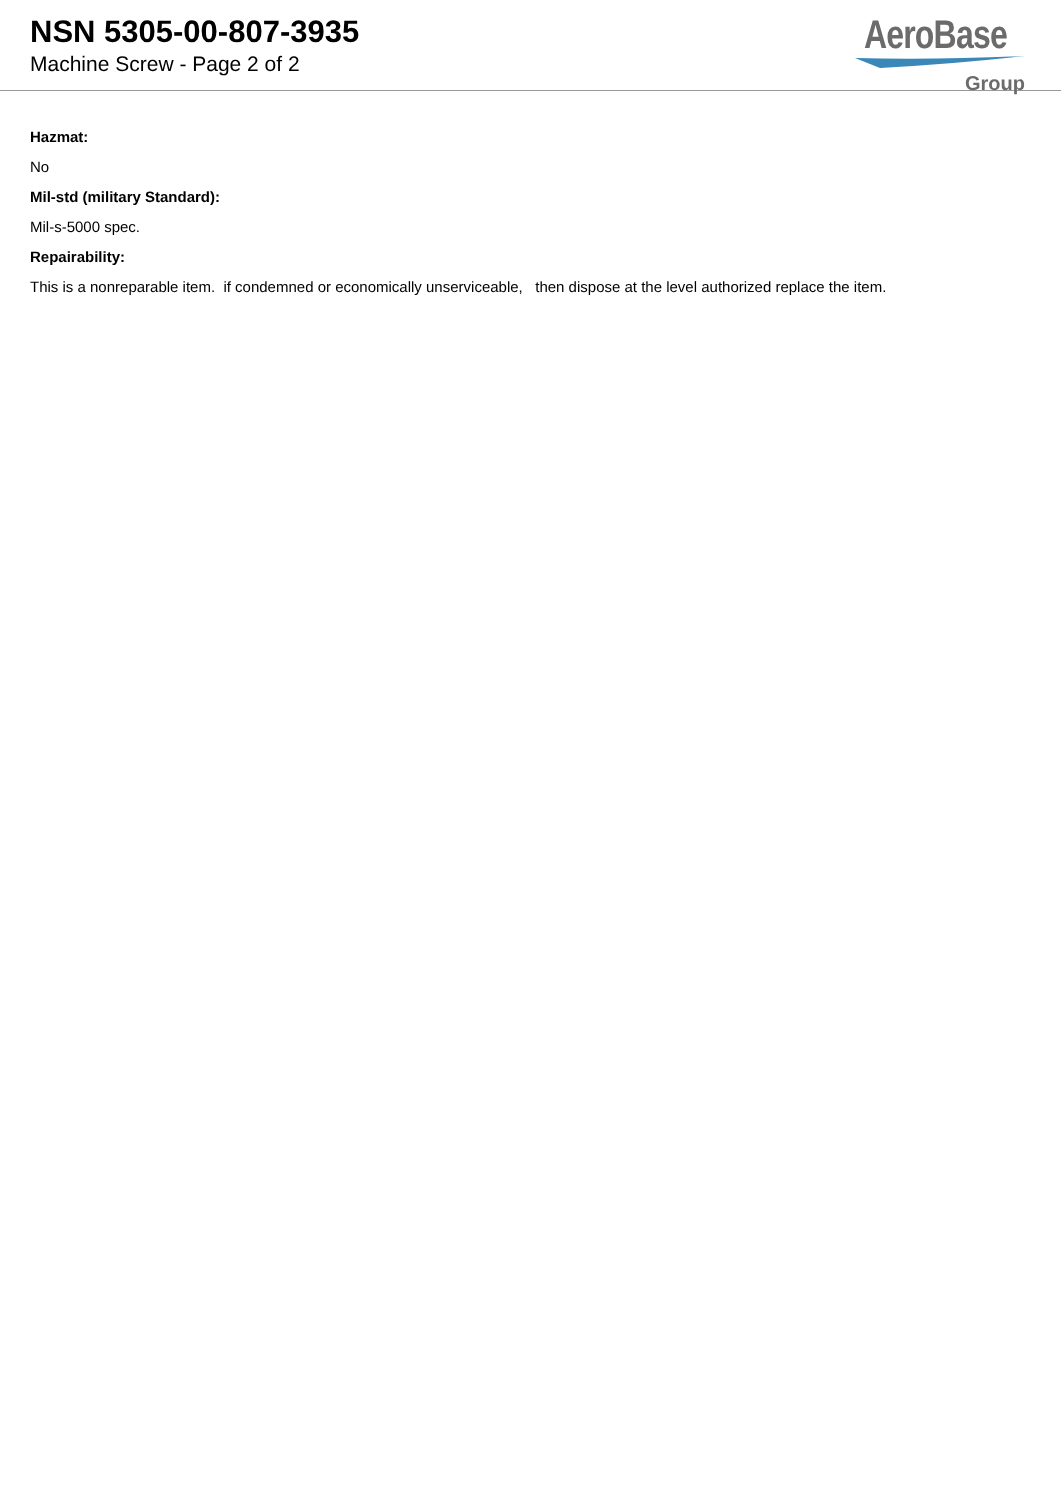NSN 5305-00-807-3935
Machine Screw - Page 2 of 2
AeroBase
Group
Hazmat:
No
Mil-std (military Standard):
Mil-s-5000 spec.
Repairability:
This is a nonreparable item. if condemned or economically unserviceable, then dispose at the level authorized replace the item.